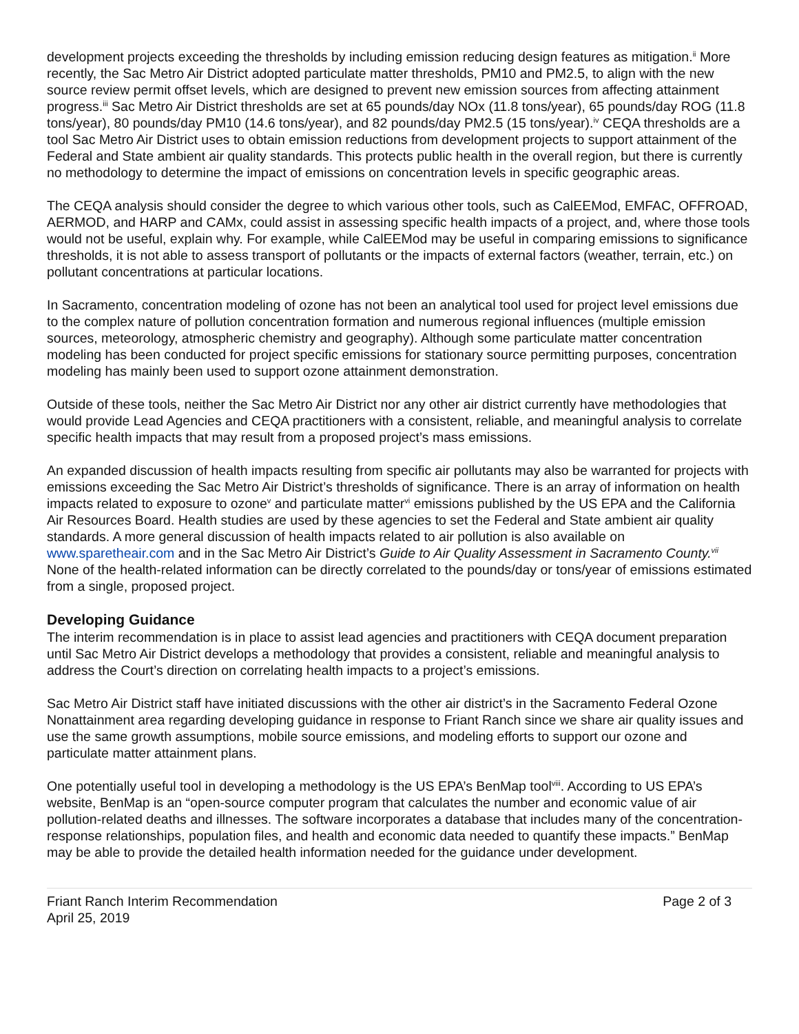development projects exceeding the thresholds by including emission reducing design features as mitigation.<sup>ii</sup> More recently, the Sac Metro Air District adopted particulate matter thresholds, PM10 and PM2.5, to align with the new source review permit offset levels, which are designed to prevent new emission sources from affecting attainment progress.<sup>iii</sup> Sac Metro Air District thresholds are set at 65 pounds/day NOx (11.8 tons/year), 65 pounds/day ROG (11.8 tons/year), 80 pounds/day PM10 (14.6 tons/year), and 82 pounds/day PM2.5 (15 tons/year).<sup>iv</sup> CEQA thresholds are a tool Sac Metro Air District uses to obtain emission reductions from development projects to support attainment of the Federal and State ambient air quality standards. This protects public health in the overall region, but there is currently no methodology to determine the impact of emissions on concentration levels in specific geographic areas.
The CEQA analysis should consider the degree to which various other tools, such as CalEEMod, EMFAC, OFFROAD, AERMOD, and HARP and CAMx, could assist in assessing specific health impacts of a project, and, where those tools would not be useful, explain why. For example, while CalEEMod may be useful in comparing emissions to significance thresholds, it is not able to assess transport of pollutants or the impacts of external factors (weather, terrain, etc.) on pollutant concentrations at particular locations.
In Sacramento, concentration modeling of ozone has not been an analytical tool used for project level emissions due to the complex nature of pollution concentration formation and numerous regional influences (multiple emission sources, meteorology, atmospheric chemistry and geography). Although some particulate matter concentration modeling has been conducted for project specific emissions for stationary source permitting purposes, concentration modeling has mainly been used to support ozone attainment demonstration.
Outside of these tools, neither the Sac Metro Air District nor any other air district currently have methodologies that would provide Lead Agencies and CEQA practitioners with a consistent, reliable, and meaningful analysis to correlate specific health impacts that may result from a proposed project’s mass emissions.
An expanded discussion of health impacts resulting from specific air pollutants may also be warranted for projects with emissions exceeding the Sac Metro Air District’s thresholds of significance. There is an array of information on health impacts related to exposure to ozone<sup>v</sup> and particulate matter<sup>vi</sup> emissions published by the US EPA and the California Air Resources Board. Health studies are used by these agencies to set the Federal and State ambient air quality standards. A more general discussion of health impacts related to air pollution is also available on www.sparetheair.com and in the Sac Metro Air District’s Guide to Air Quality Assessment in Sacramento County.<sup>vii</sup> None of the health-related information can be directly correlated to the pounds/day or tons/year of emissions estimated from a single, proposed project.
Developing Guidance
The interim recommendation is in place to assist lead agencies and practitioners with CEQA document preparation until Sac Metro Air District develops a methodology that provides a consistent, reliable and meaningful analysis to address the Court’s direction on correlating health impacts to a project’s emissions.
Sac Metro Air District staff have initiated discussions with the other air district’s in the Sacramento Federal Ozone Nonattainment area regarding developing guidance in response to Friant Ranch since we share air quality issues and use the same growth assumptions, mobile source emissions, and modeling efforts to support our ozone and particulate matter attainment plans.
One potentially useful tool in developing a methodology is the US EPA’s BenMap tool<sup>viii</sup>. According to US EPA’s website, BenMap is an “open-source computer program that calculates the number and economic value of air pollution-related deaths and illnesses. The software incorporates a database that includes many of the concentration-response relationships, population files, and health and economic data needed to quantify these impacts.” BenMap may be able to provide the detailed health information needed for the guidance under development.
Friant Ranch Interim Recommendation
April 25, 2019
Page 2 of 3